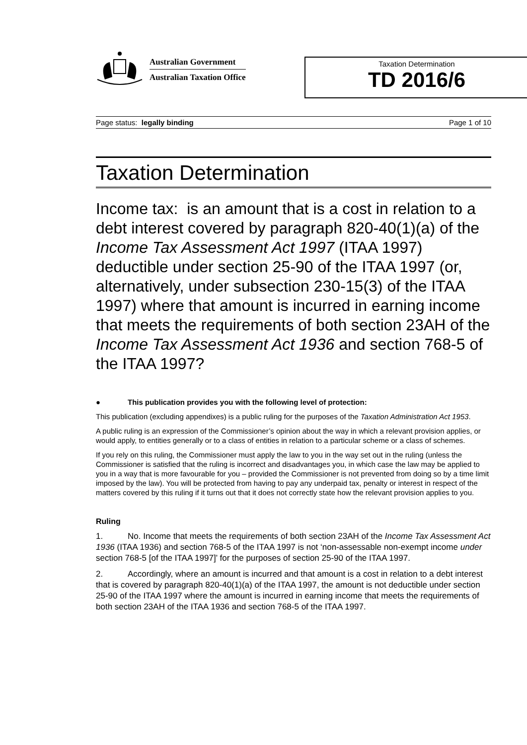Australian Government
Australian Taxation Office
Taxation Determination
TD 2016/6
Page status: legally binding Page 1 of 10
Taxation Determination
Income tax: is an amount that is a cost in relation to a debt interest covered by paragraph 820-40(1)(a) of the Income Tax Assessment Act 1997 (ITAA 1997) deductible under section 25-90 of the ITAA 1997 (or, alternatively, under subsection 230-15(3) of the ITAA 1997) where that amount is incurred in earning income that meets the requirements of both section 23AH of the Income Tax Assessment Act 1936 and section 768-5 of the ITAA 1997?
● This publication provides you with the following level of protection:
This publication (excluding appendixes) is a public ruling for the purposes of the Taxation Administration Act 1953.
A public ruling is an expression of the Commissioner’s opinion about the way in which a relevant provision applies, or would apply, to entities generally or to a class of entities in relation to a particular scheme or a class of schemes.
If you rely on this ruling, the Commissioner must apply the law to you in the way set out in the ruling (unless the Commissioner is satisfied that the ruling is incorrect and disadvantages you, in which case the law may be applied to you in a way that is more favourable for you – provided the Commissioner is not prevented from doing so by a time limit imposed by the law). You will be protected from having to pay any underpaid tax, penalty or interest in respect of the matters covered by this ruling if it turns out that it does not correctly state how the relevant provision applies to you.
Ruling
1. No. Income that meets the requirements of both section 23AH of the Income Tax Assessment Act 1936 (ITAA 1936) and section 768-5 of the ITAA 1997 is not ‘non-assessable non-exempt income under section 768-5 [of the ITAA 1997]’ for the purposes of section 25-90 of the ITAA 1997.
2. Accordingly, where an amount is incurred and that amount is a cost in relation to a debt interest that is covered by paragraph 820-40(1)(a) of the ITAA 1997, the amount is not deductible under section 25-90 of the ITAA 1997 where the amount is incurred in earning income that meets the requirements of both section 23AH of the ITAA 1936 and section 768-5 of the ITAA 1997.